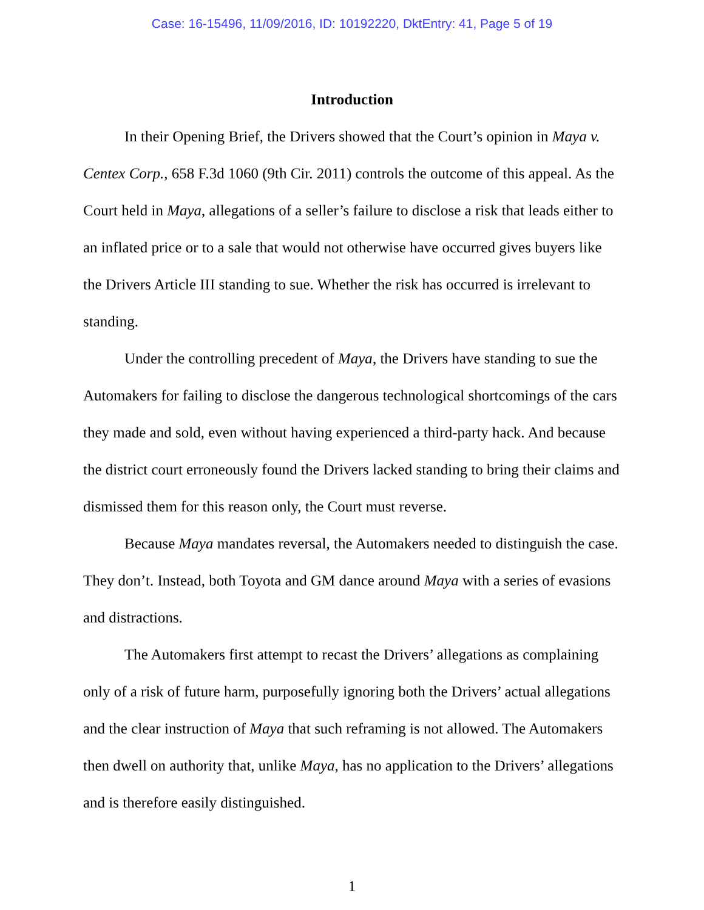Case: 16-15496, 11/09/2016, ID: 10192220, DktEntry: 41, Page 5 of 19
Introduction
In their Opening Brief, the Drivers showed that the Court’s opinion in Maya v. Centex Corp., 658 F.3d 1060 (9th Cir. 2011) controls the outcome of this appeal. As the Court held in Maya, allegations of a seller’s failure to disclose a risk that leads either to an inflated price or to a sale that would not otherwise have occurred gives buyers like the Drivers Article III standing to sue. Whether the risk has occurred is irrelevant to standing.
Under the controlling precedent of Maya, the Drivers have standing to sue the Automakers for failing to disclose the dangerous technological shortcomings of the cars they made and sold, even without having experienced a third-party hack. And because the district court erroneously found the Drivers lacked standing to bring their claims and dismissed them for this reason only, the Court must reverse.
Because Maya mandates reversal, the Automakers needed to distinguish the case. They don’t. Instead, both Toyota and GM dance around Maya with a series of evasions and distractions.
The Automakers first attempt to recast the Drivers’ allegations as complaining only of a risk of future harm, purposefully ignoring both the Drivers’ actual allegations and the clear instruction of Maya that such reframing is not allowed. The Automakers then dwell on authority that, unlike Maya, has no application to the Drivers’ allegations and is therefore easily distinguished.
1